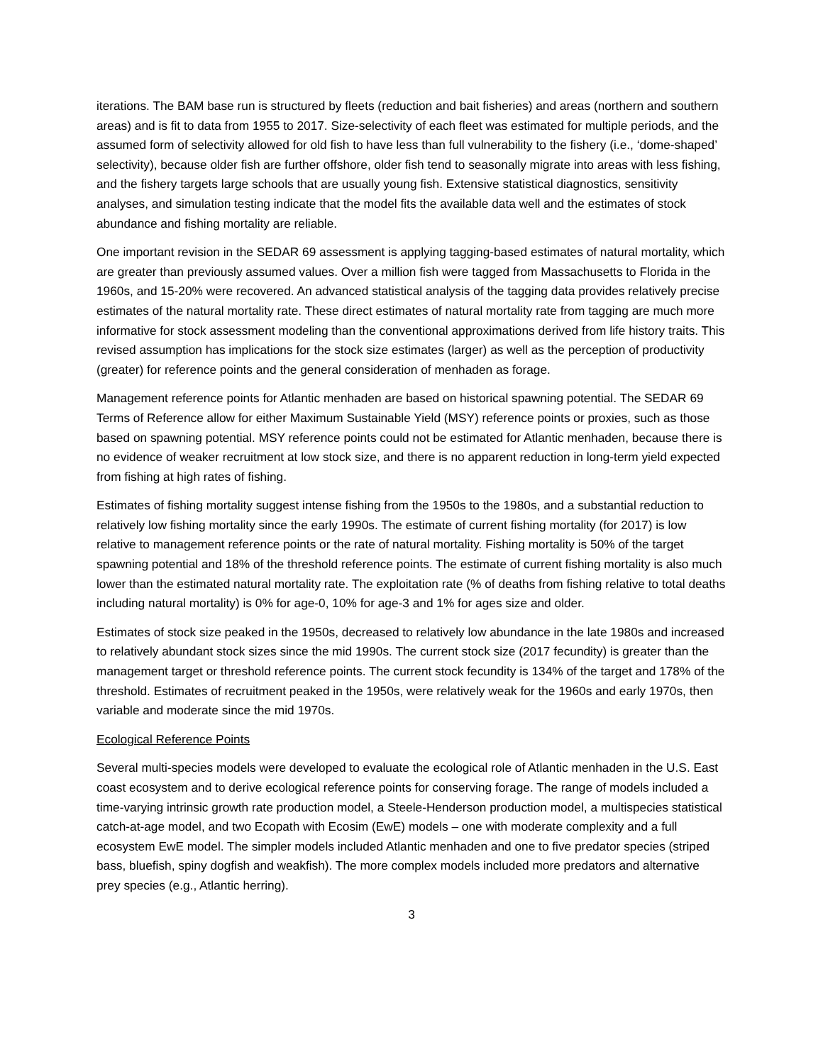iterations. The BAM base run is structured by fleets (reduction and bait fisheries) and areas (northern and southern areas) and is fit to data from 1955 to 2017. Size-selectivity of each fleet was estimated for multiple periods, and the assumed form of selectivity allowed for old fish to have less than full vulnerability to the fishery (i.e., ‘dome-shaped’ selectivity), because older fish are further offshore, older fish tend to seasonally migrate into areas with less fishing, and the fishery targets large schools that are usually young fish. Extensive statistical diagnostics, sensitivity analyses, and simulation testing indicate that the model fits the available data well and the estimates of stock abundance and fishing mortality are reliable.
One important revision in the SEDAR 69 assessment is applying tagging-based estimates of natural mortality, which are greater than previously assumed values. Over a million fish were tagged from Massachusetts to Florida in the 1960s, and 15-20% were recovered. An advanced statistical analysis of the tagging data provides relatively precise estimates of the natural mortality rate. These direct estimates of natural mortality rate from tagging are much more informative for stock assessment modeling than the conventional approximations derived from life history traits. This revised assumption has implications for the stock size estimates (larger) as well as the perception of productivity (greater) for reference points and the general consideration of menhaden as forage.
Management reference points for Atlantic menhaden are based on historical spawning potential. The SEDAR 69 Terms of Reference allow for either Maximum Sustainable Yield (MSY) reference points or proxies, such as those based on spawning potential. MSY reference points could not be estimated for Atlantic menhaden, because there is no evidence of weaker recruitment at low stock size, and there is no apparent reduction in long-term yield expected from fishing at high rates of fishing.
Estimates of fishing mortality suggest intense fishing from the 1950s to the 1980s, and a substantial reduction to relatively low fishing mortality since the early 1990s. The estimate of current fishing mortality (for 2017) is low relative to management reference points or the rate of natural mortality. Fishing mortality is 50% of the target spawning potential and 18% of the threshold reference points. The estimate of current fishing mortality is also much lower than the estimated natural mortality rate. The exploitation rate (% of deaths from fishing relative to total deaths including natural mortality) is 0% for age-0, 10% for age-3 and 1% for ages size and older.
Estimates of stock size peaked in the 1950s, decreased to relatively low abundance in the late 1980s and increased to relatively abundant stock sizes since the mid 1990s. The current stock size (2017 fecundity) is greater than the management target or threshold reference points. The current stock fecundity is 134% of the target and 178% of the threshold. Estimates of recruitment peaked in the 1950s, were relatively weak for the 1960s and early 1970s, then variable and moderate since the mid 1970s.
Ecological Reference Points
Several multi-species models were developed to evaluate the ecological role of Atlantic menhaden in the U.S. East coast ecosystem and to derive ecological reference points for conserving forage. The range of models included a time-varying intrinsic growth rate production model, a Steele-Henderson production model, a multispecies statistical catch-at-age model, and two Ecopath with Ecosim (EwE) models – one with moderate complexity and a full ecosystem EwE model. The simpler models included Atlantic menhaden and one to five predator species (striped bass, bluefish, spiny dogfish and weakfish). The more complex models included more predators and alternative prey species (e.g., Atlantic herring).
3